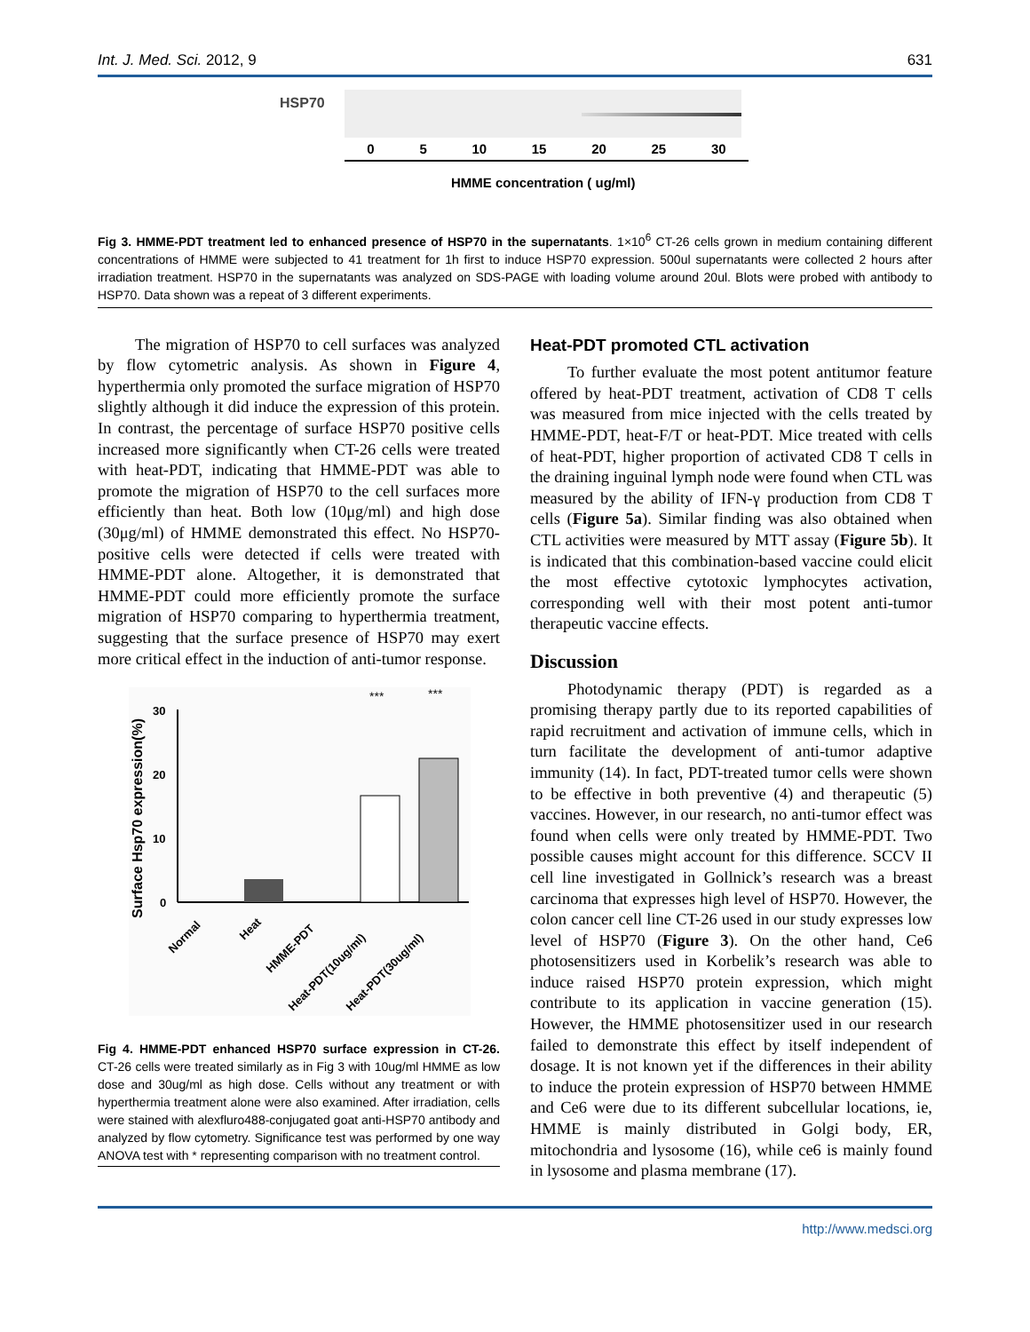Int. J. Med. Sci. 2012, 9 631
HSP70
0 5 10 15 20 25 30
HMME concentration ( ug/ml)
Fig 3. HMME-PDT treatment led to enhanced presence of HSP70 in the supernatants. 1×10<sup>6</sup> CT-26 cells grown in medium containing different concentrations of HMME were subjected to 41 treatment for 1h first to induce HSP70 expression. 500ul supernatants were collected 2 hours after irradiation treatment. HSP70 in the supernatants was analyzed on SDS-PAGE with loading volume around 20ul. Blots were probed with antibody to HSP70. Data shown was a repeat of 3 different experiments.
The migration of HSP70 to cell surfaces was analyzed by flow cytometric analysis. As shown in Figure 4, hyperthermia only promoted the surface migration of HSP70 slightly although it did induce the expression of this protein. In contrast, the percentage of surface HSP70 positive cells increased more significantly when CT-26 cells were treated with heat-PDT, indicating that HMME-PDT was able to promote the migration of HSP70 to the cell surfaces more efficiently than heat. Both low (10μg/ml) and high dose (30μg/ml) of HMME demonstrated this effect. No HSP70-positive cells were detected if cells were treated with HMME-PDT alone. Altogether, it is demonstrated that HMME-PDT could more efficiently promote the surface migration of HSP70 comparing to hyperthermia treatment, suggesting that the surface presence of HSP70 may exert more critical effect in the induction of anti-tumor response.
Surface Hsp70 expression(%)
30
20
10
0
***
***
Normal
Heat
HMME-PDT
Heat-PDT(10ug/ml)
Heat-PDT(30ug/ml)
Fig 4. HMME-PDT enhanced HSP70 surface expression in CT-26. CT-26 cells were treated similarly as in Fig 3 with 10ug/ml HMME as low dose and 30ug/ml as high dose. Cells without any treatment or with hyperthermia treatment alone were also examined. After irradiation, cells were stained with alexfluro488-conjugated goat anti-HSP70 antibody and analyzed by flow cytometry. Significance test was performed by one way ANOVA test with * representing comparison with no treatment control.
Heat-PDT promoted CTL activation
To further evaluate the most potent antitumor feature offered by heat-PDT treatment, activation of CD8 T cells was measured from mice injected with the cells treated by HMME-PDT, heat-F/T or heat-PDT. Mice treated with cells of heat-PDT, higher proportion of activated CD8 T cells in the draining inguinal lymph node were found when CTL was measured by the ability of IFN-γ production from CD8 T cells (Figure 5a). Similar finding was also obtained when CTL activities were measured by MTT assay (Figure 5b). It is indicated that this combination-based vaccine could elicit the most effective cytotoxic lymphocytes activation, corresponding well with their most potent anti-tumor therapeutic vaccine effects.
Discussion
Photodynamic therapy (PDT) is regarded as a promising therapy partly due to its reported capabilities of rapid recruitment and activation of immune cells, which in turn facilitate the development of anti-tumor adaptive immunity (14). In fact, PDT-treated tumor cells were shown to be effective in both preventive (4) and therapeutic (5) vaccines. However, in our research, no anti-tumor effect was found when cells were only treated by HMME-PDT. Two possible causes might account for this difference. SCCV II cell line investigated in Gollnick’s research was a breast carcinoma that expresses high level of HSP70. However, the colon cancer cell line CT-26 used in our study expresses low level of HSP70 (Figure 3). On the other hand, Ce6 photosensitizers used in Korbelik’s research was able to induce raised HSP70 protein expression, which might contribute to its application in vaccine generation (15). However, the HMME photosensitizer used in our research failed to demonstrate this effect by itself independent of dosage. It is not known yet if the differences in their ability to induce the protein expression of HSP70 between HMME and Ce6 were due to its different subcellular locations, ie, HMME is mainly distributed in Golgi body, ER, mitochondria and lysosome (16), while ce6 is mainly found in lysosome and plasma membrane (17).
http://www.medsci.org